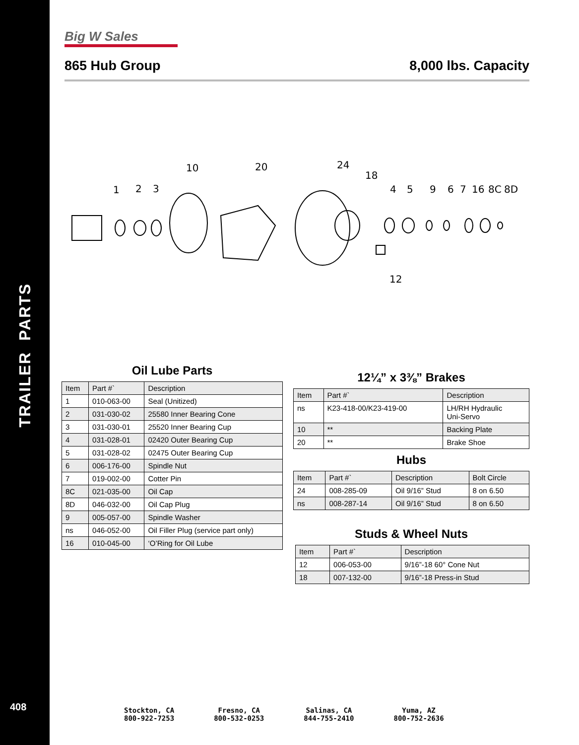TRAILER PARTS
408
Big W Sales
865 Hub Group 8,000 lbs. Capacity
1
2
3
10
20
24
18
4
5
9
6
7
16
8C
8D
12
Oil Lube Parts
| Item | Part #` | Description |
| --- | --- | --- |
| 1 | 010-063-00 | Seal (Unitized) |
| 2 | 031-030-02 | 25580 Inner Bearing Cone |
| 3 | 031-030-01 | 25520 Inner Bearing Cup |
| 4 | 031-028-01 | 02420 Outer Bearing Cup |
| 5 | 031-028-02 | 02475 Outer Bearing Cup |
| 6 | 006-176-00 | Spindle Nut |
| 7 | 019-002-00 | Cotter Pin |
| 8C | 021-035-00 | Oil Cap |
| 8D | 046-032-00 | Oil Cap Plug |
| 9 | 005-057-00 | Spindle Washer |
| ns | 046-052-00 | Oil Filler Plug (service part only) |
| 16 | 010-045-00 | ‘O’Ring for Oil Lube |
12¼” x 3⅜” Brakes
| Item | Part #` | Description |
| --- | --- | --- |
| ns | K23-418-00/K23-419-00 | LH/RH Hydraulic Uni-Servo |
| 10 | ** | Backing Plate |
| 20 | ** | Brake Shoe |
Hubs
| Item | Part #` | Description | Bolt Circle |
| --- | --- | --- | --- |
| 24 | 008-285-09 | Oil 9/16” Stud | 8 on 6.50 |
| ns | 008-287-14 | Oil 9/16” Stud | 8 on 6.50 |
Studs & Wheel Nuts
| Item | Part #` | Description |
| --- | --- | --- |
| 12 | 006-053-00 | 9/16”-18 60° Cone Nut |
| 18 | 007-132-00 | 9/16”-18 Press-in Stud |
Stockton, CA
800-922-7253
Fresno, CA
800-532-0253
Salinas, CA
844-755-2410
Yuma, AZ
800-752-2636